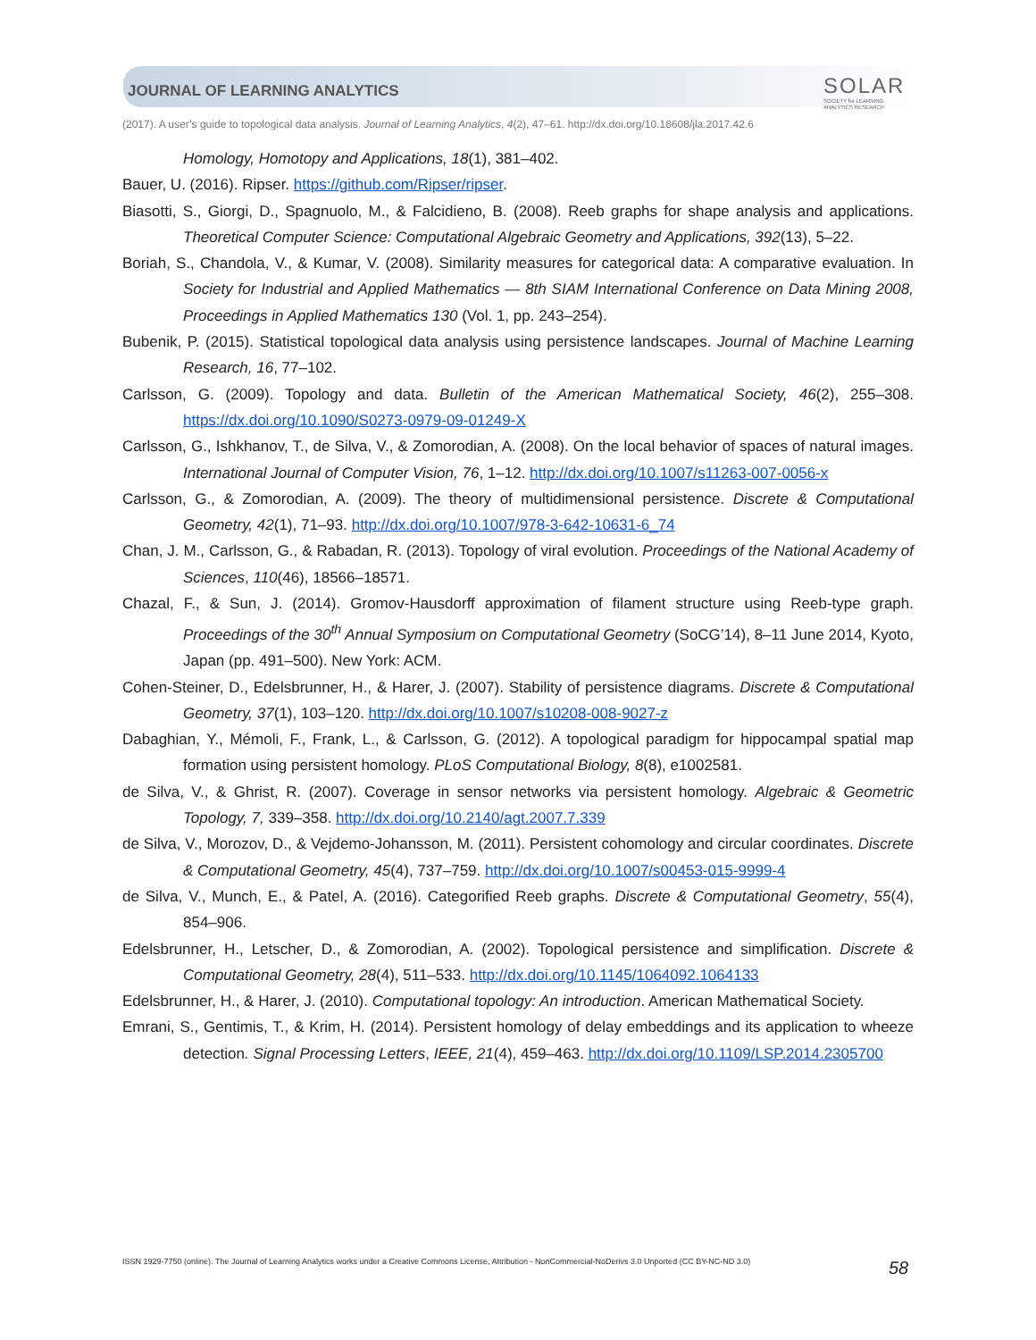JOURNAL OF LEARNING ANALYTICS
SOLAR
SOCIETY for LEARNING
ANALYTICS RESEARCH
(2017). A user’s guide to topological data analysis. Journal of Learning Analytics, 4(2), 47–61. http://dx.doi.org/10.18608/jla.2017.42.6
Homology, Homotopy and Applications, 18(1), 381–402.
Bauer, U. (2016). Ripser. https://github.com/Ripser/ripser.
Biasotti, S., Giorgi, D., Spagnuolo, M., & Falcidieno, B. (2008). Reeb graphs for shape analysis and applications. Theoretical Computer Science: Computational Algebraic Geometry and Applications, 392(13), 5–22.
Boriah, S., Chandola, V., & Kumar, V. (2008). Similarity measures for categorical data: A comparative evaluation. In Society for Industrial and Applied Mathematics — 8th SIAM International Conference on Data Mining 2008, Proceedings in Applied Mathematics 130 (Vol. 1, pp. 243–254).
Bubenik, P. (2015). Statistical topological data analysis using persistence landscapes. Journal of Machine Learning Research, 16, 77–102.
Carlsson, G. (2009). Topology and data. Bulletin of the American Mathematical Society, 46(2), 255–308. https://dx.doi.org/10.1090/S0273-0979-09-01249-X
Carlsson, G., Ishkhanov, T., de Silva, V., & Zomorodian, A. (2008). On the local behavior of spaces of natural images. International Journal of Computer Vision, 76, 1–12. http://dx.doi.org/10.1007/s11263-007-0056-x
Carlsson, G., & Zomorodian, A. (2009). The theory of multidimensional persistence. Discrete & Computational Geometry, 42(1), 71–93. http://dx.doi.org/10.1007/978-3-642-10631-6_74
Chan, J. M., Carlsson, G., & Rabadan, R. (2013). Topology of viral evolution. Proceedings of the National Academy of Sciences, 110(46), 18566–18571.
Chazal, F., & Sun, J. (2014). Gromov-Hausdorff approximation of filament structure using Reeb-type graph. Proceedings of the 30<sup>th</sup> Annual Symposium on Computational Geometry (SoCG’14), 8–11 June 2014, Kyoto, Japan (pp. 491–500). New York: ACM.
Cohen-Steiner, D., Edelsbrunner, H., & Harer, J. (2007). Stability of persistence diagrams. Discrete & Computational Geometry, 37(1), 103–120. http://dx.doi.org/10.1007/s10208-008-9027-z
Dabaghian, Y., Mémoli, F., Frank, L., & Carlsson, G. (2012). A topological paradigm for hippocampal spatial map formation using persistent homology. PLoS Computational Biology, 8(8), e1002581.
de Silva, V., & Ghrist, R. (2007). Coverage in sensor networks via persistent homology. Algebraic & Geometric Topology, 7, 339–358. http://dx.doi.org/10.2140/agt.2007.7.339
de Silva, V., Morozov, D., & Vejdemo-Johansson, M. (2011). Persistent cohomology and circular coordinates. Discrete & Computational Geometry, 45(4), 737–759. http://dx.doi.org/10.1007/s00453-015-9999-4
de Silva, V., Munch, E., & Patel, A. (2016). Categorified Reeb graphs. Discrete & Computational Geometry, 55(4), 854–906.
Edelsbrunner, H., Letscher, D., & Zomorodian, A. (2002). Topological persistence and simplification. Discrete & Computational Geometry, 28(4), 511–533. http://dx.doi.org/10.1145/1064092.1064133
Edelsbrunner, H., & Harer, J. (2010). Computational topology: An introduction. American Mathematical Society.
Emrani, S., Gentimis, T., & Krim, H. (2014). Persistent homology of delay embeddings and its application to wheeze detection. Signal Processing Letters, IEEE, 21(4), 459–463. http://dx.doi.org/10.1109/LSP.2014.2305700
ISSN 1929-7750 (online). The Journal of Learning Analytics works under a Creative Commons License, Attribution - NonCommercial-NoDerivs 3.0 Unported (CC BY-NC-ND 3.0)
58